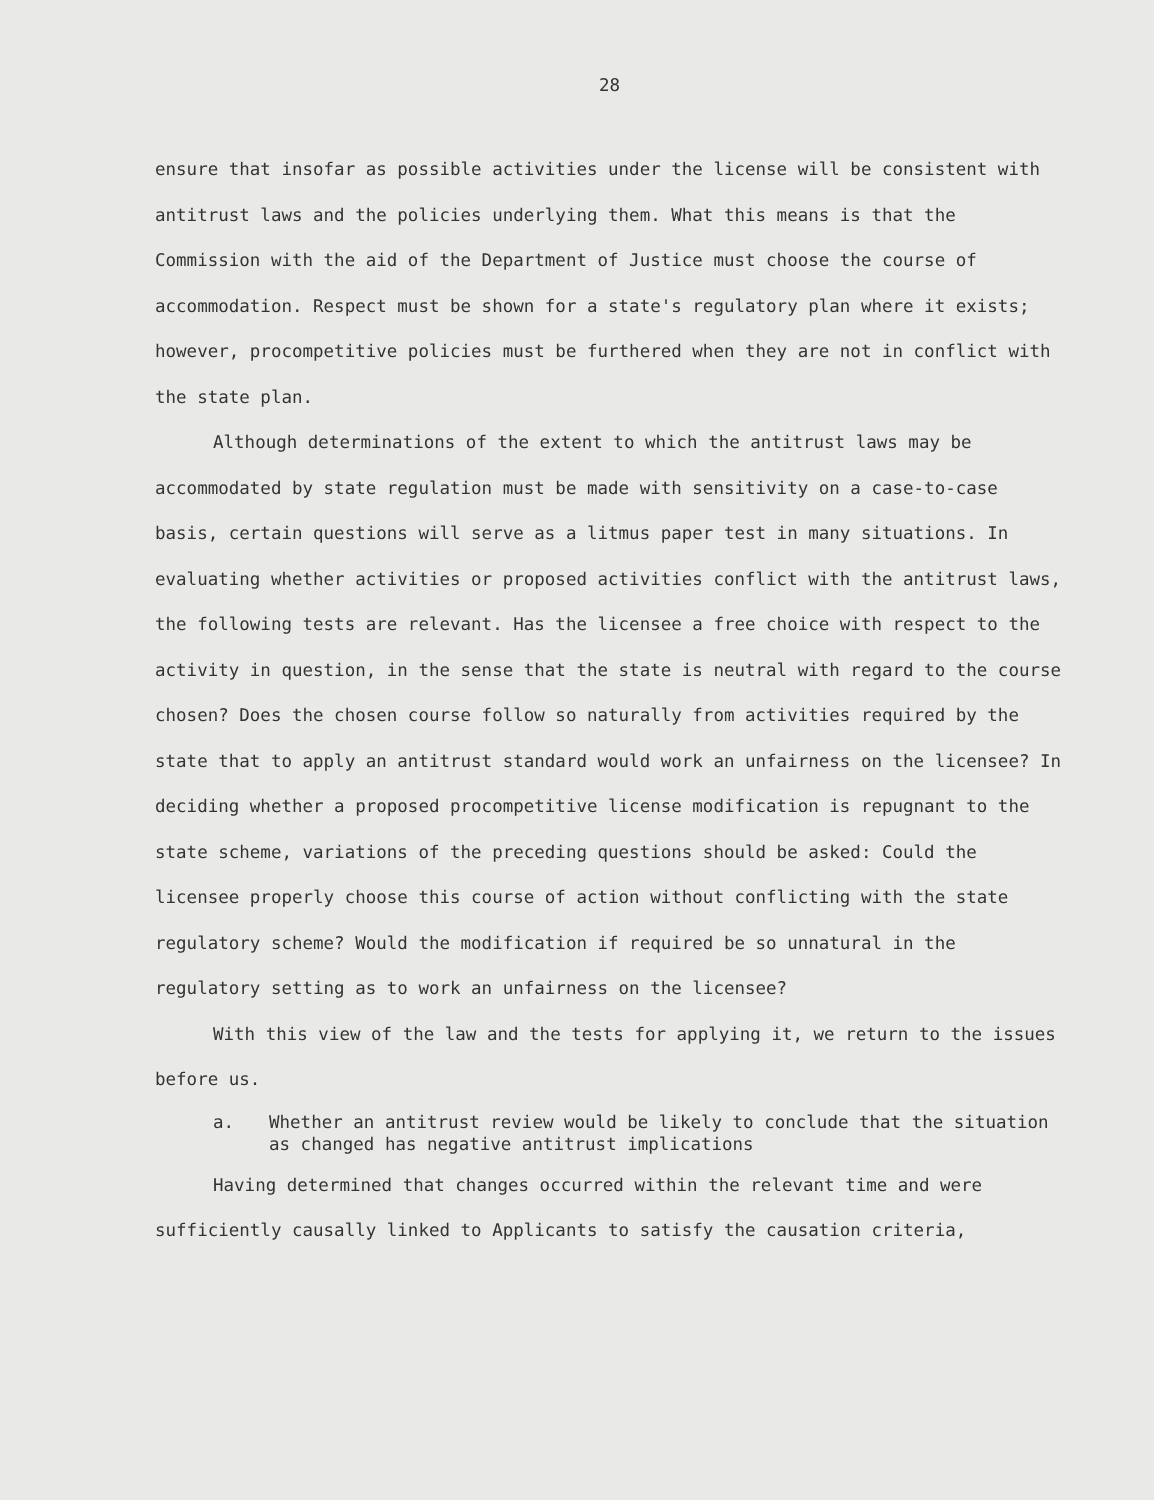28
ensure that insofar as possible activities under the license will be consistent with antitrust laws and the policies underlying them. What this means is that the Commission with the aid of the Department of Justice must choose the course of accommodation. Respect must be shown for a state's regulatory plan where it exists; however, procompetitive policies must be furthered when they are not in conflict with the state plan.
Although determinations of the extent to which the antitrust laws may be accommodated by state regulation must be made with sensitivity on a case-to-case basis, certain questions will serve as a litmus paper test in many situations. In evaluating whether activities or proposed activities conflict with the antitrust laws, the following tests are relevant. Has the licensee a free choice with respect to the activity in question, in the sense that the state is neutral with regard to the course chosen? Does the chosen course follow so naturally from activities required by the state that to apply an antitrust standard would work an unfairness on the licensee? In deciding whether a proposed procompetitive license modification is repugnant to the state scheme, variations of the preceding questions should be asked: Could the licensee properly choose this course of action without conflicting with the state regulatory scheme? Would the modification if required be so unnatural in the regulatory setting as to work an unfairness on the licensee?
With this view of the law and the tests for applying it, we return to the issues before us.
a. Whether an antitrust review would be likely to conclude that the situation as changed has negative antitrust implications
Having determined that changes occurred within the relevant time and were sufficiently causally linked to Applicants to satisfy the causation criteria,